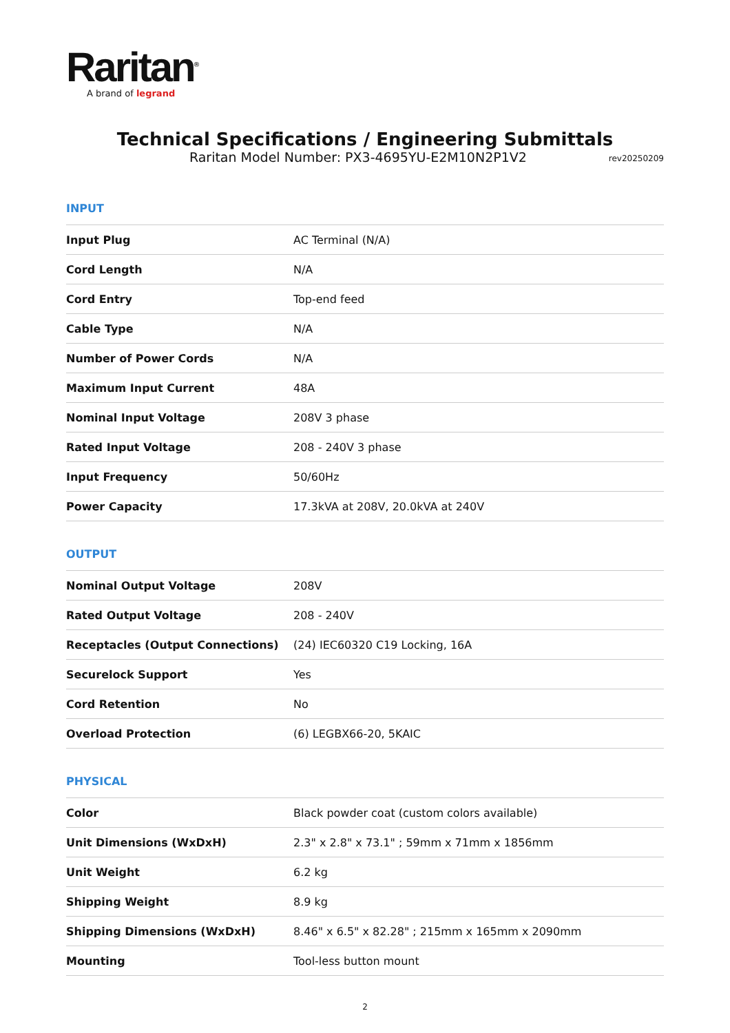Raritan<sup>®</sup>
A brand of legrand
Technical Specifications / Engineering Submittals
Raritan Model Number: PX3-4695YU-E2M10N2P1V2
rev20250209
INPUT
| Input Plug | AC Terminal (N/A) |
| Cord Length | N/A |
| Cord Entry | Top-end feed |
| Cable Type | N/A |
| Number of Power Cords | N/A |
| Maximum Input Current | 48A |
| Nominal Input Voltage | 208V 3 phase |
| Rated Input Voltage | 208 - 240V 3 phase |
| Input Frequency | 50/60Hz |
| Power Capacity | 17.3kVA at 208V, 20.0kVA at 240V |
OUTPUT
| Nominal Output Voltage | 208V |
| Rated Output Voltage | 208 - 240V |
| Receptacles (Output Connections) | (24) IEC60320 C19 Locking, 16A |
| Securelock Support | Yes |
| Cord Retention | No |
| Overload Protection | (6) LEGBX66-20, 5KAIC |
PHYSICAL
| Color | Black powder coat (custom colors available) |
| Unit Dimensions (WxDxH) | 2.3" x 2.8" x 73.1" ; 59mm x 71mm x 1856mm |
| Unit Weight | 6.2 kg |
| Shipping Weight | 8.9 kg |
| Shipping Dimensions (WxDxH) | 8.46" x 6.5" x 82.28" ; 215mm x 165mm x 2090mm |
| Mounting | Tool-less button mount |
2